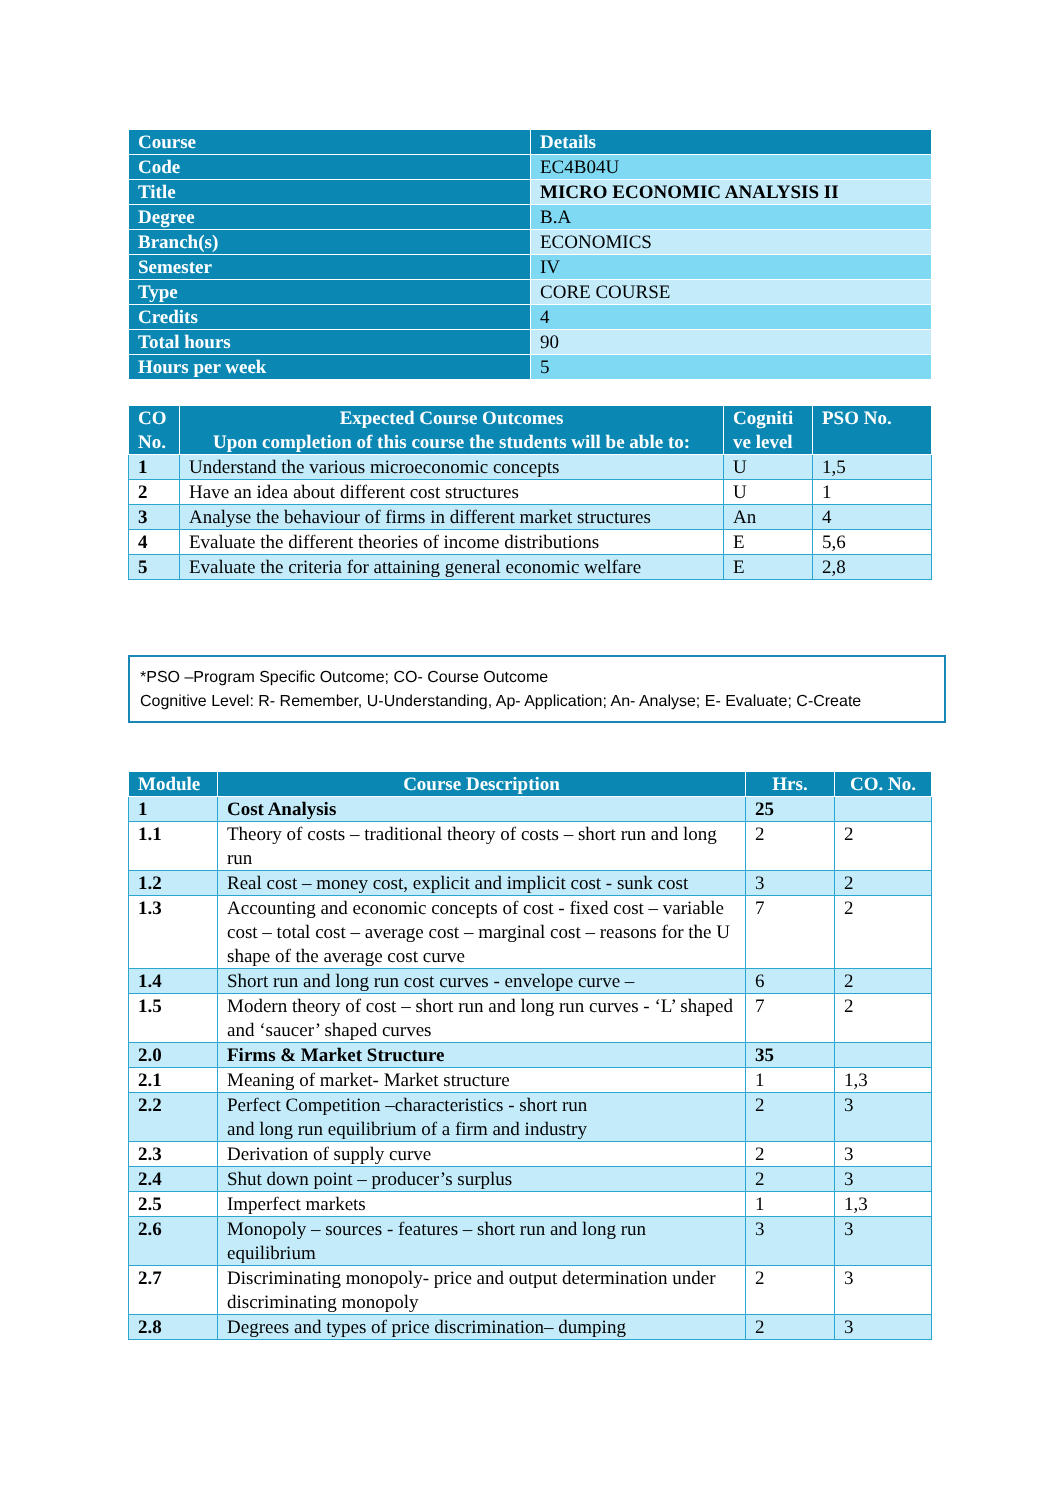| Course | Details |
| --- | --- |
| Code | EC4B04U |
| Title | MICRO ECONOMIC ANALYSIS II |
| Degree | B.A |
| Branch(s) | ECONOMICS |
| Semester | IV |
| Type | CORE COURSE |
| Credits | 4 |
| Total hours | 90 |
| Hours per week | 5 |
| CO No. | Expected Course Outcomes Upon completion of this course the students will be able to: | Cogniti ve level | PSO No. |
| --- | --- | --- | --- |
| 1 | Understand the various microeconomic concepts | U | 1,5 |
| 2 | Have an idea about different cost structures | U | 1 |
| 3 | Analyse the behaviour of firms in different market structures | An | 4 |
| 4 | Evaluate the different theories of income distributions | E | 5,6 |
| 5 | Evaluate the criteria for attaining general economic welfare | E | 2,8 |
*PSO –Program Specific Outcome; CO- Course Outcome
Cognitive Level: R- Remember, U-Understanding, Ap- Application; An- Analyse; E- Evaluate; C-Create
| Module | Course Description | Hrs. | CO. No. |
| --- | --- | --- | --- |
| 1 | Cost Analysis | 25 | |
| 1.1 | Theory of costs – traditional theory of costs – short run and long run | 2 | 2 |
| 1.2 | Real cost – money cost, explicit and implicit cost - sunk cost | 3 | 2 |
| 1.3 | Accounting and economic concepts of cost - fixed cost – variable cost – total cost – average cost – marginal cost – reasons for the U shape of the average cost curve | 7 | 2 |
| 1.4 | Short run and long run cost curves - envelope curve – | 6 | 2 |
| 1.5 | Modern theory of cost – short run and long run curves - ‘L’ shaped and ‘saucer’ shaped curves | 7 | 2 |
| 2.0 | Firms & Market Structure | 35 | |
| 2.1 | Meaning of market- Market structure | 1 | 1,3 |
| 2.2 | Perfect Competition –characteristics - short run and long run equilibrium of a firm and industry | 2 | 3 |
| 2.3 | Derivation of supply curve | 2 | 3 |
| 2.4 | Shut down point – producer’s surplus | 2 | 3 |
| 2.5 | Imperfect markets | 1 | 1,3 |
| 2.6 | Monopoly – sources - features – short run and long run equilibrium | 3 | 3 |
| 2.7 | Discriminating monopoly- price and output determination under discriminating monopoly | 2 | 3 |
| 2.8 | Degrees and types of price discrimination– dumping | 2 | 3 |